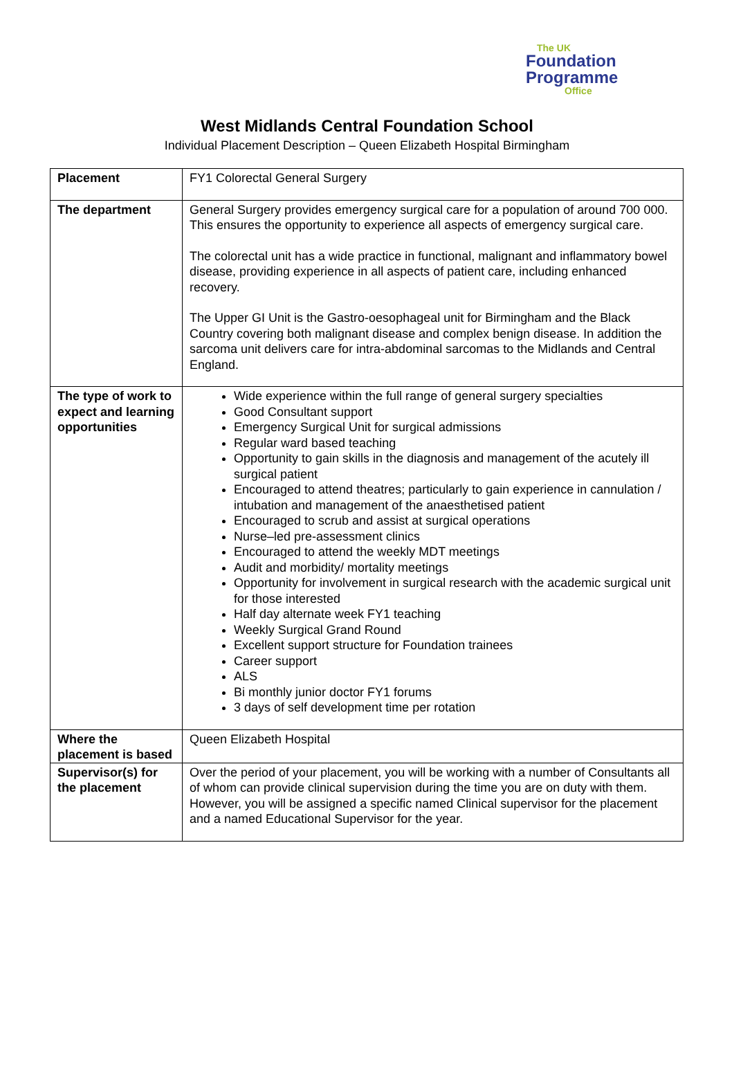The UK
Foundation
Programme
Office
West Midlands Central Foundation School
Individual Placement Description – Queen Elizabeth Hospital Birmingham
| Placement | FY1 Colorectal General Surgery |
| The department | General Surgery provides emergency surgical care for a population of around 700 000. This ensures the opportunity to experience all aspects of emergency surgical care. The colorectal unit has a wide practice in functional, malignant and inflammatory bowel disease, providing experience in all aspects of patient care, including enhanced recovery. The Upper GI Unit is the Gastro-oesophageal unit for Birmingham and the Black Country covering both malignant disease and complex benign disease. In addition the sarcoma unit delivers care for intra-abdominal sarcomas to the Midlands and Central England. |
| The type of work to expect and learning opportunities | Wide experience within the full range of general surgery specialties Good Consultant support Emergency Surgical Unit for surgical admissions Regular ward based teaching Opportunity to gain skills in the diagnosis and management of the acutely ill surgical patient Encouraged to attend theatres; particularly to gain experience in cannulation / intubation and management of the anaesthetised patient Encouraged to scrub and assist at surgical operations Nurse–led pre-assessment clinics Encouraged to attend the weekly MDT meetings Audit and morbidity/ mortality meetings Opportunity for involvement in surgical research with the academic surgical unit for those interested Half day alternate week FY1 teaching Weekly Surgical Grand Round Excellent support structure for Foundation trainees Career support ALS Bi monthly junior doctor FY1 forums 3 days of self development time per rotation |
| Where the placement is based | Queen Elizabeth Hospital |
| Supervisor(s) for the placement | Over the period of your placement, you will be working with a number of Consultants all of whom can provide clinical supervision during the time you are on duty with them. However, you will be assigned a specific named Clinical supervisor for the placement and a named Educational Supervisor for the year. |